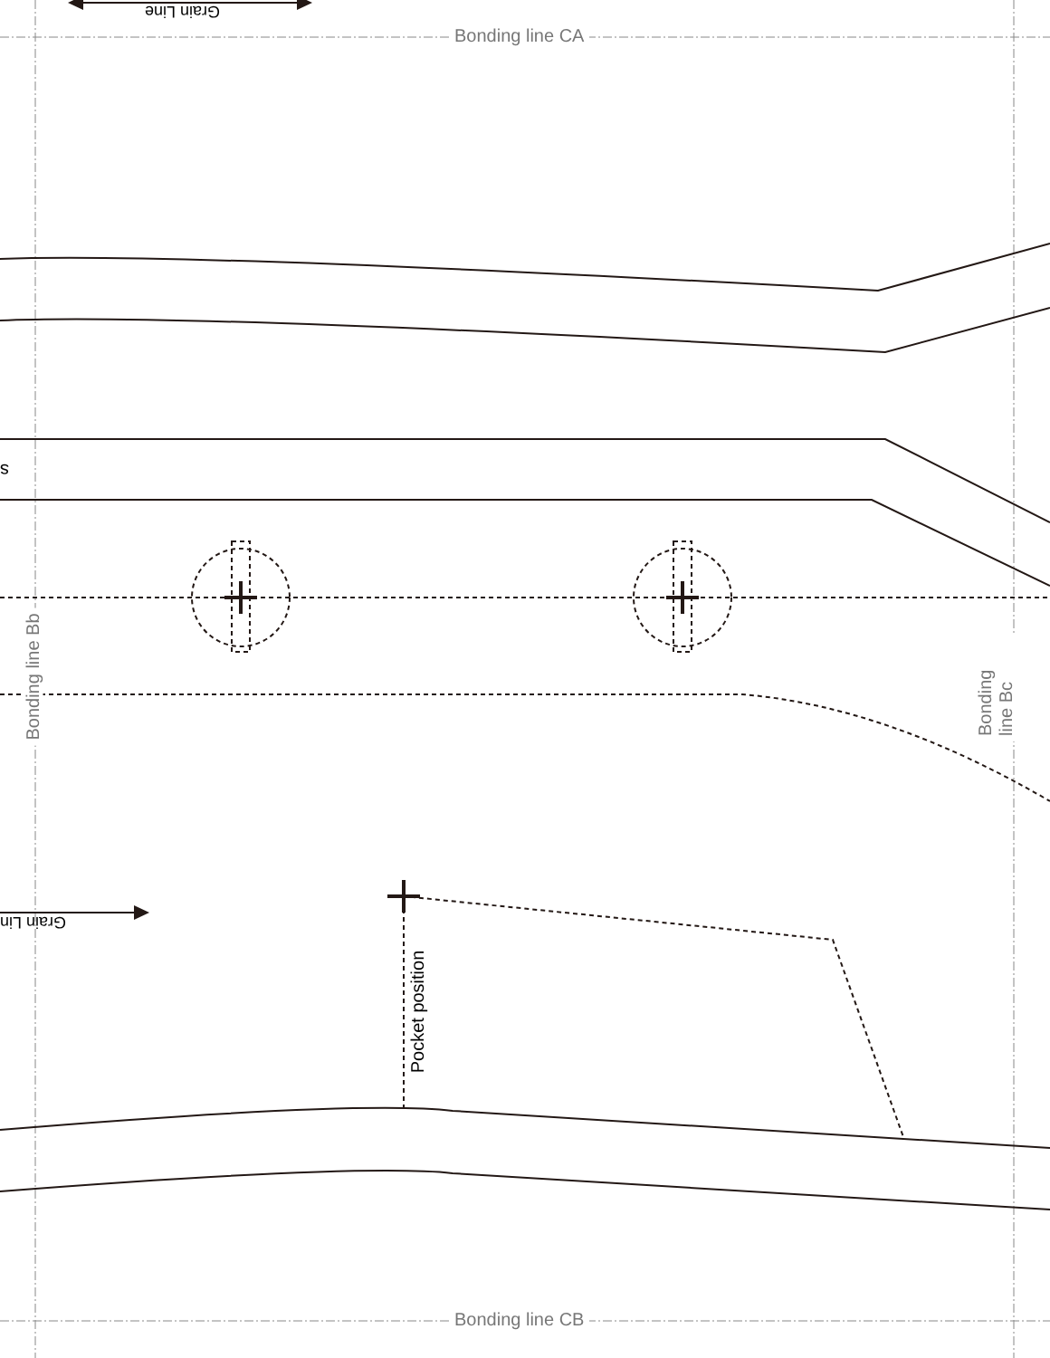Bonding line CA
Grain Line
s
Bonding line Bb Bonding line Bc
Grain Lin
Pocket position
Bonding line CB